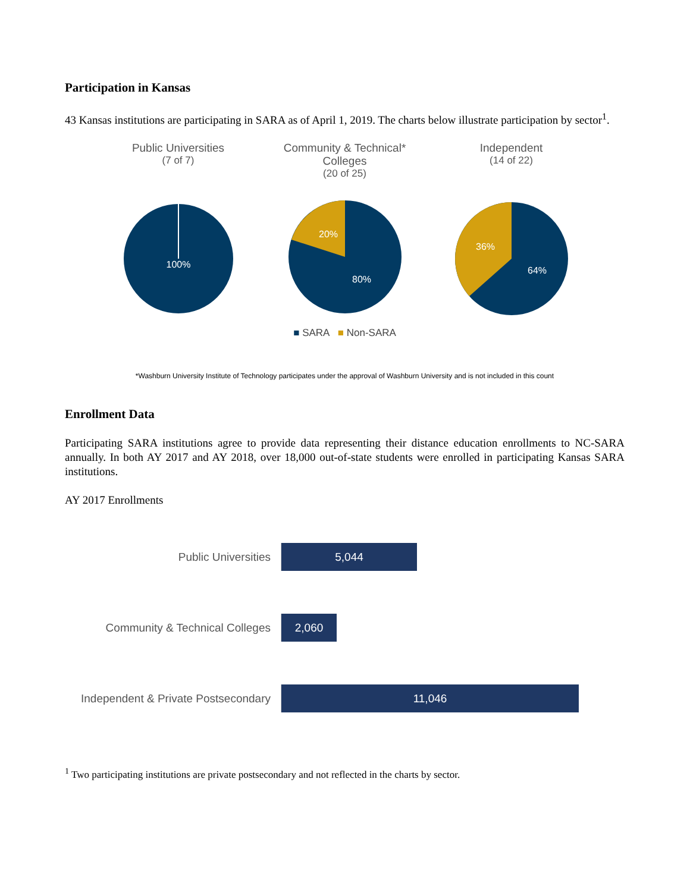Participation in Kansas
43 Kansas institutions are participating in SARA as of April 1, 2019. The charts below illustrate participation by sector<sup>1</sup>.
Public Universities
(7 of 7)
100%
Community & Technical* Colleges
(20 of 25)
20%
80%
Independent
(14 of 22)
36%
64%
■ SARA ■ Non-SARA
*Washburn University Institute of Technology participates under the approval of Washburn University and is not included in this count
Enrollment Data
Participating SARA institutions agree to provide data representing their distance education enrollments to NC-SARA annually. In both AY 2017 and AY 2018, over 18,000 out-of-state students were enrolled in participating Kansas SARA institutions.
AY 2017 Enrollments
Public Universities
5,044
Community & Technical Colleges
2,060
Independent & Private Postsecondary
11,046
<sup>1</sup> Two participating institutions are private postsecondary and not reflected in the charts by sector.